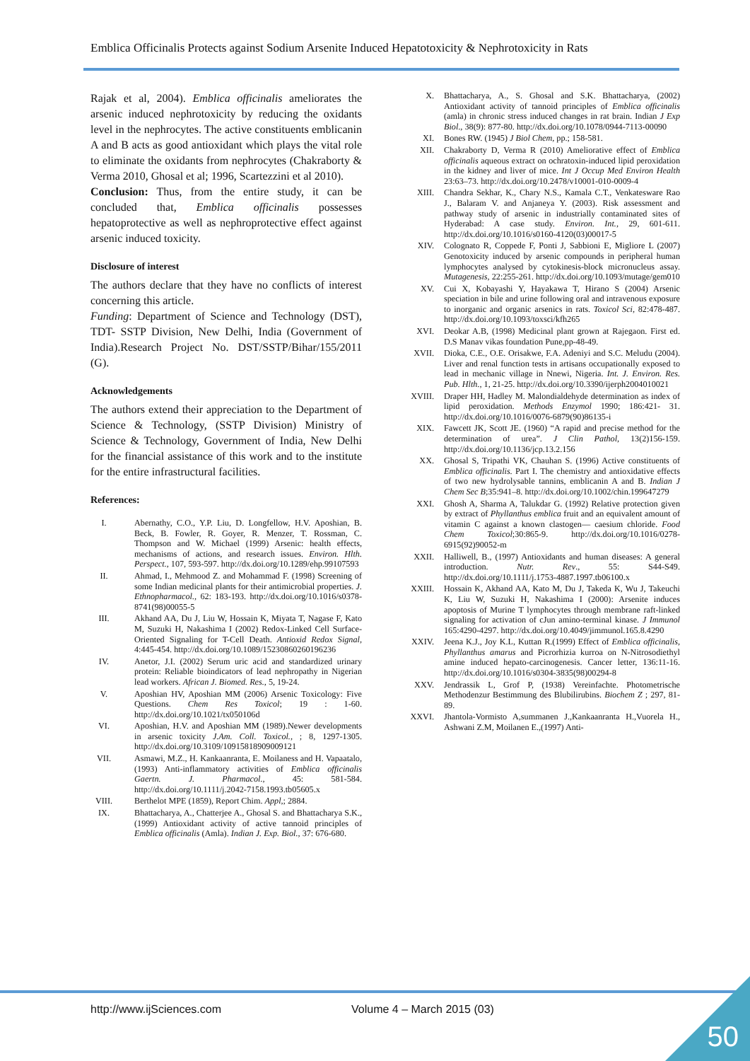Emblica Officinalis Protects against Sodium Arsenite Induced Hepatotoxicity & Nephrotoxicity in Rats
Rajak et al, 2004). Emblica officinalis ameliorates the arsenic induced nephrotoxicity by reducing the oxidants level in the nephrocytes. The active constituents emblicanin A and B acts as good antioxidant which plays the vital role to eliminate the oxidants from nephrocytes (Chakraborty & Verma 2010, Ghosal et al; 1996, Scartezzini et al 2010).
Conclusion: Thus, from the entire study, it can be concluded that, Emblica officinalis possesses hepatoprotective as well as nephroprotective effect against arsenic induced toxicity.
Disclosure of interest
The authors declare that they have no conflicts of interest concerning this article.
Funding: Department of Science and Technology (DST), TDT- SSTP Division, New Delhi, India (Government of India).Research Project No. DST/SSTP/Bihar/155/2011 (G).
Acknowledgements
The authors extend their appreciation to the Department of Science & Technology, (SSTP Division) Ministry of Science & Technology, Government of India, New Delhi for the financial assistance of this work and to the institute for the entire infrastructural facilities.
References:
I. Abernathy, C.O., Y.P. Liu, D. Longfellow, H.V. Aposhian, B. Beck, B. Fowler, R. Goyer, R. Menzer, T. Rossman, C. Thompson and W. Michael (1999) Arsenic: health effects, mechanisms of actions, and research issues. Environ. Hlth. Perspect., 107, 593-597. http://dx.doi.org/10.1289/ehp.99107593
II. Ahmad, I., Mehmood Z. and Mohammad F. (1998) Screening of some Indian medicinal plants for their antimicrobial properties. J. Ethnopharmacol., 62: 183-193. http://dx.doi.org/10.1016/s0378-8741(98)00055-5
III. Akhand AA, Du J, Liu W, Hossain K, Miyata T, Nagase F, Kato M, Suzuki H, Nakashima I (2002) Redox-Linked Cell Surface-Oriented Signaling for T-Cell Death. Antioxid Redox Signal, 4:445-454. http://dx.doi.org/10.1089/15230860260196236
IV. Anetor, J.I. (2002) Serum uric acid and standardized urinary protein: Reliable bioindicators of lead nephropathy in Nigerian lead workers. African J. Biomed. Res., 5, 19-24.
V. Aposhian HV, Aposhian MM (2006) Arsenic Toxicology: Five Questions. Chem Res Toxicol; 19 : 1-60. http://dx.doi.org/10.1021/tx050106d
VI. Aposhian, H.V. and Aposhian MM (1989).Newer developments in arsenic toxicity J.Am. Coll. Toxicol., ; 8, 1297-1305. http://dx.doi.org/10.3109/10915818909009121
VII. Asmawi, M.Z., H. Kankaanranta, E. Moilaness and H. Vapaatalo, (1993) Anti-inflammatory activities of Emblica officinalis Gaertn. J. Pharmacol., 45: 581-584. http://dx.doi.org/10.1111/j.2042-7158.1993.tb05605.x
VIII. Berthelot MPE (1859), Report Chim. Appl,; 2884.
IX. Bhattacharya, A., Chatterjee A., Ghosal S. and Bhattacharya S.K., (1999) Antioxidant activity of active tannoid principles of Emblica officinalis (Amla). Indian J. Exp. Biol., 37: 676-680.
X. Bhattacharya, A., S. Ghosal and S.K. Bhattacharya, (2002) Antioxidant activity of tannoid principles of Emblica officinalis (amla) in chronic stress induced changes in rat brain. Indian J Exp Biol., 38(9): 877-80. http://dx.doi.org/10.1078/0944-7113-00090
XI. Bones RW. (1945) J Biol Chem, pp.; 158-581.
XII. Chakraborty D, Verma R (2010) Ameliorative effect of Emblica officinalis aqueous extract on ochratoxin-induced lipid peroxidation in the kidney and liver of mice. Int J Occup Med Environ Health 23:63–73. http://dx.doi.org/10.2478/v10001-010-0009-4
XIII. Chandra Sekhar, K., Chary N.S., Kamala C.T., Venkatesware Rao J., Balaram V. and Anjaneya Y. (2003). Risk assessment and pathway study of arsenic in industrially contaminated sites of Hyderabad: A case study. Environ. Int., 29, 601-611. http://dx.doi.org/10.1016/s0160-4120(03)00017-5
XIV. Colognato R, Coppede F, Ponti J, Sabbioni E, Migliore L (2007) Genotoxicity induced by arsenic compounds in peripheral human lymphocytes analysed by cytokinesis-block micronucleus assay. Mutagenesis, 22:255-261. http://dx.doi.org/10.1093/mutage/gem010
XV. Cui X, Kobayashi Y, Hayakawa T, Hirano S (2004) Arsenic speciation in bile and urine following oral and intravenous exposure to inorganic and organic arsenics in rats. Toxicol Sci, 82:478-487. http://dx.doi.org/10.1093/toxsci/kfh265
XVI. Deokar A.B, (1998) Medicinal plant grown at Rajegaon. First ed. D.S Manav vikas foundation Pune,pp-48-49.
XVII. Dioka, C.E., O.E. Orisakwe, F.A. Adeniyi and S.C. Meludu (2004). Liver and renal function tests in artisans occupationally exposed to lead in mechanic village in Nnewi, Nigeria. Int. J. Environ. Res. Pub. Hlth., 1, 21-25. http://dx.doi.org/10.3390/ijerph2004010021
XVIII. Draper HH, Hadley M. Malondialdehyde determination as index of lipid peroxidation. Methods Enzymol 1990; 186:421- 31. http://dx.doi.org/10.1016/0076-6879(90)86135-i
XIX. Fawcett JK, Scott JE. (1960) “A rapid and precise method for the determination of urea”. J Clin Pathol, 13(2)156-159. http://dx.doi.org/10.1136/jcp.13.2.156
XX. Ghosal S, Tripathi VK, Chauhan S. (1996) Active constituents of Emblica officinalis. Part I. The chemistry and antioxidative effects of two new hydrolysable tannins, emblicanin A and B. Indian J Chem Sec B;35:941–8. http://dx.doi.org/10.1002/chin.199647279
XXI. Ghosh A, Sharma A, Talukdar G. (1992) Relative protection given by extract of Phyllanthus emblica fruit and an equivalent amount of vitamin C against a known clastogen— caesium chloride. Food Chem Toxicol;30:865-9. http://dx.doi.org/10.1016/0278-6915(92)90052-m
XXII. Halliwell, B., (1997) Antioxidants and human diseases: A general introduction. Nutr. Rev., 55: S44-S49. http://dx.doi.org/10.1111/j.1753-4887.1997.tb06100.x
XXIII. Hossain K, Akhand AA, Kato M, Du J, Takeda K, Wu J, Takeuchi K, Liu W, Suzuki H, Nakashima I (2000): Arsenite induces apoptosis of Murine T lymphocytes through membrane raft-linked signaling for activation of cJun amino-terminal kinase. J Immunol 165:4290-4297. http://dx.doi.org/10.4049/jimmunol.165.8.4290
XXIV. Jeena K.J., Joy K.L, Kuttan R.(1999) Effect of Emblica officinalis, Phyllanthus amarus and Picrorhizia kurroa on N-Nitrosodiethyl amine induced hepato-carcinogenesis. Cancer letter, 136:11-16. http://dx.doi.org/10.1016/s0304-3835(98)00294-8
XXV. Jendrassik L, Grof P, (1938) Vereinfachte. Photometrische Methodenzur Bestimmung des Blubilirubins. Biochem Z ; 297, 81-89.
XXVI. Jhantola-Vormisto A,summanen J.,Kankaanranta H.,Vuorela H., Ashwani Z.M, Moilanen E.,(1997) Anti-
http://www.ijSciences.com Volume 4 – March 2015 (03)
50